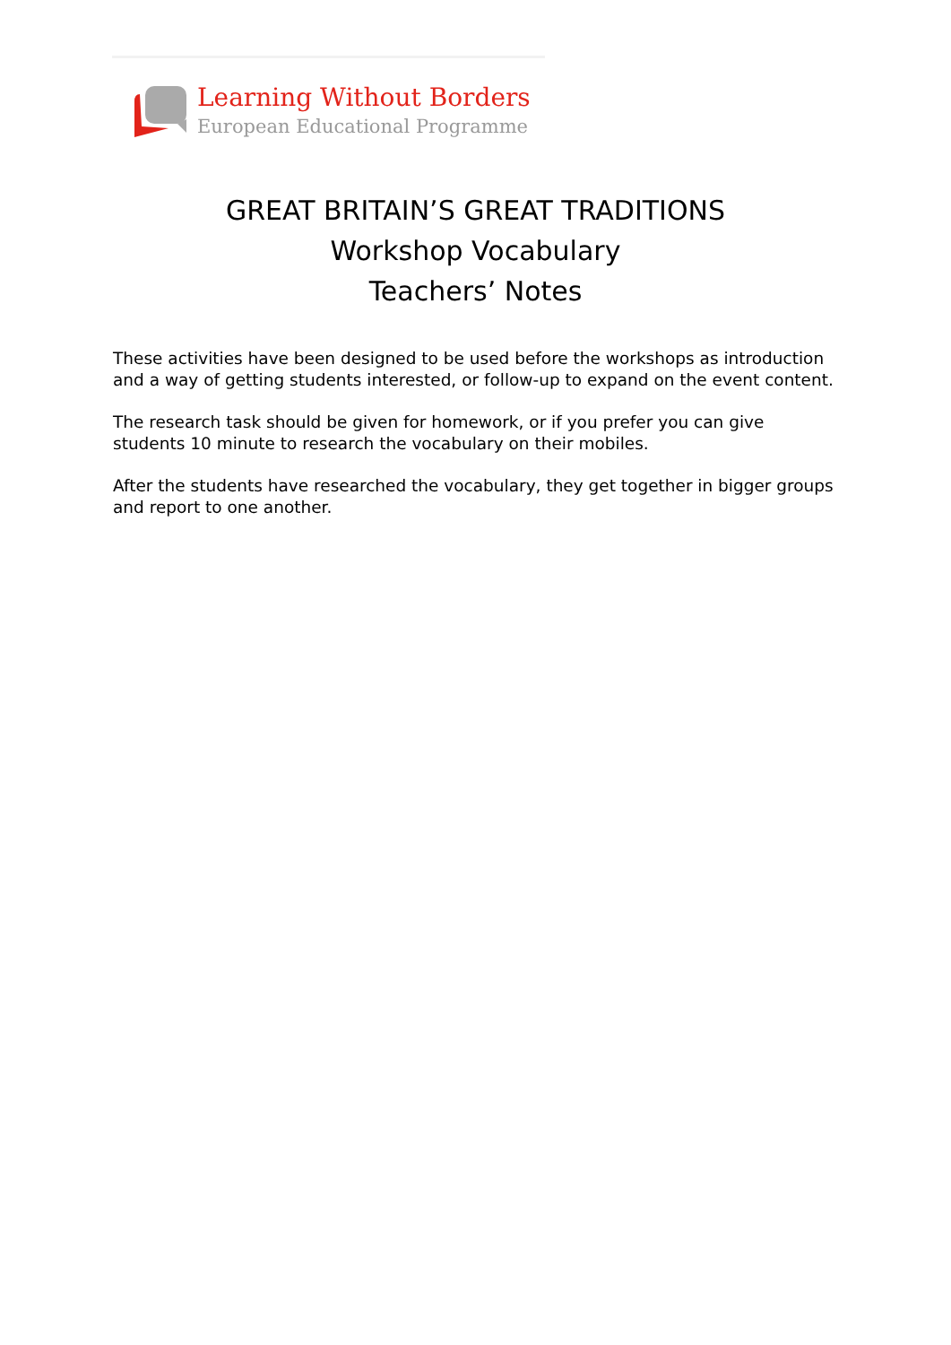Learning Without Borders
European Educational Programme
GREAT BRITAIN’S GREAT TRADITIONS
Workshop Vocabulary
Teachers’ Notes
These activities have been designed to be used before the workshops as introduction and a way of getting students interested, or follow-up to expand on the event content.
The research task should be given for homework, or if you prefer you can give students 10 minute to research the vocabulary on their mobiles.
After the students have researched the vocabulary, they get together in bigger groups and report to one another.